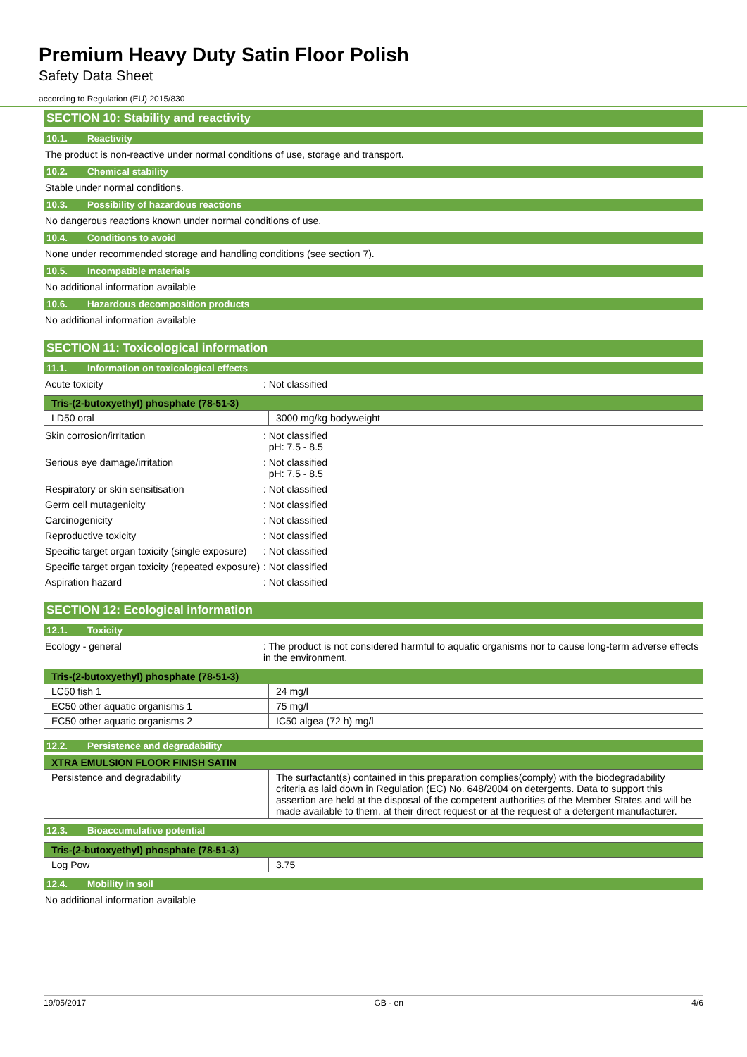Premium Heavy Duty Satin Floor Polish
Safety Data Sheet
according to Regulation (EU) 2015/830
SECTION 10: Stability and reactivity
10.1. Reactivity
The product is non-reactive under normal conditions of use, storage and transport.
10.2. Chemical stability
Stable under normal conditions.
10.3. Possibility of hazardous reactions
No dangerous reactions known under normal conditions of use.
10.4. Conditions to avoid
None under recommended storage and handling conditions (see section 7).
10.5. Incompatible materials
No additional information available
10.6. Hazardous decomposition products
No additional information available
SECTION 11: Toxicological information
11.1. Information on toxicological effects
Acute toxicity : Not classified
| Tris-(2-butoxyethyl) phosphate (78-51-3) | |
| --- | --- |
| LD50 oral | 3000 mg/kg bodyweight |
Skin corrosion/irritation : Not classified
pH: 7.5 - 8.5
Serious eye damage/irritation : Not classified
pH: 7.5 - 8.5
Respiratory or skin sensitisation : Not classified
Germ cell mutagenicity : Not classified
Carcinogenicity : Not classified
Reproductive toxicity : Not classified
Specific target organ toxicity (single exposure)
: Not classified
Specific target organ toxicity (repeated exposure)
: Not classified
Aspiration hazard : Not classified
SECTION 12: Ecological information
12.1. Toxicity
Ecology - general : The product is not considered harmful to aquatic organisms nor to cause long-term adverse effects in the environment.
| Tris-(2-butoxyethyl) phosphate (78-51-3) | |
| --- | --- |
| LC50 fish 1 | 24 mg/l |
| EC50 other aquatic organisms 1 | 75 mg/l |
| EC50 other aquatic organisms 2 | IC50 algea (72 h) mg/l |
12.2. Persistence and degradability
| XTRA EMULSION FLOOR FINISH SATIN | |
| --- | --- |
| Persistence and degradability | The surfactant(s) contained in this preparation complies(comply) with the biodegradability criteria as laid down in Regulation (EC) No. 648/2004 on detergents. Data to support this assertion are held at the disposal of the competent authorities of the Member States and will be made available to them, at their direct request or at the request of a detergent manufacturer. |
12.3. Bioaccumulative potential
| Tris-(2-butoxyethyl) phosphate (78-51-3) | |
| --- | --- |
| Log Pow | 3.75 |
12.4. Mobility in soil
No additional information available
19/05/2017 GB - en 4/6